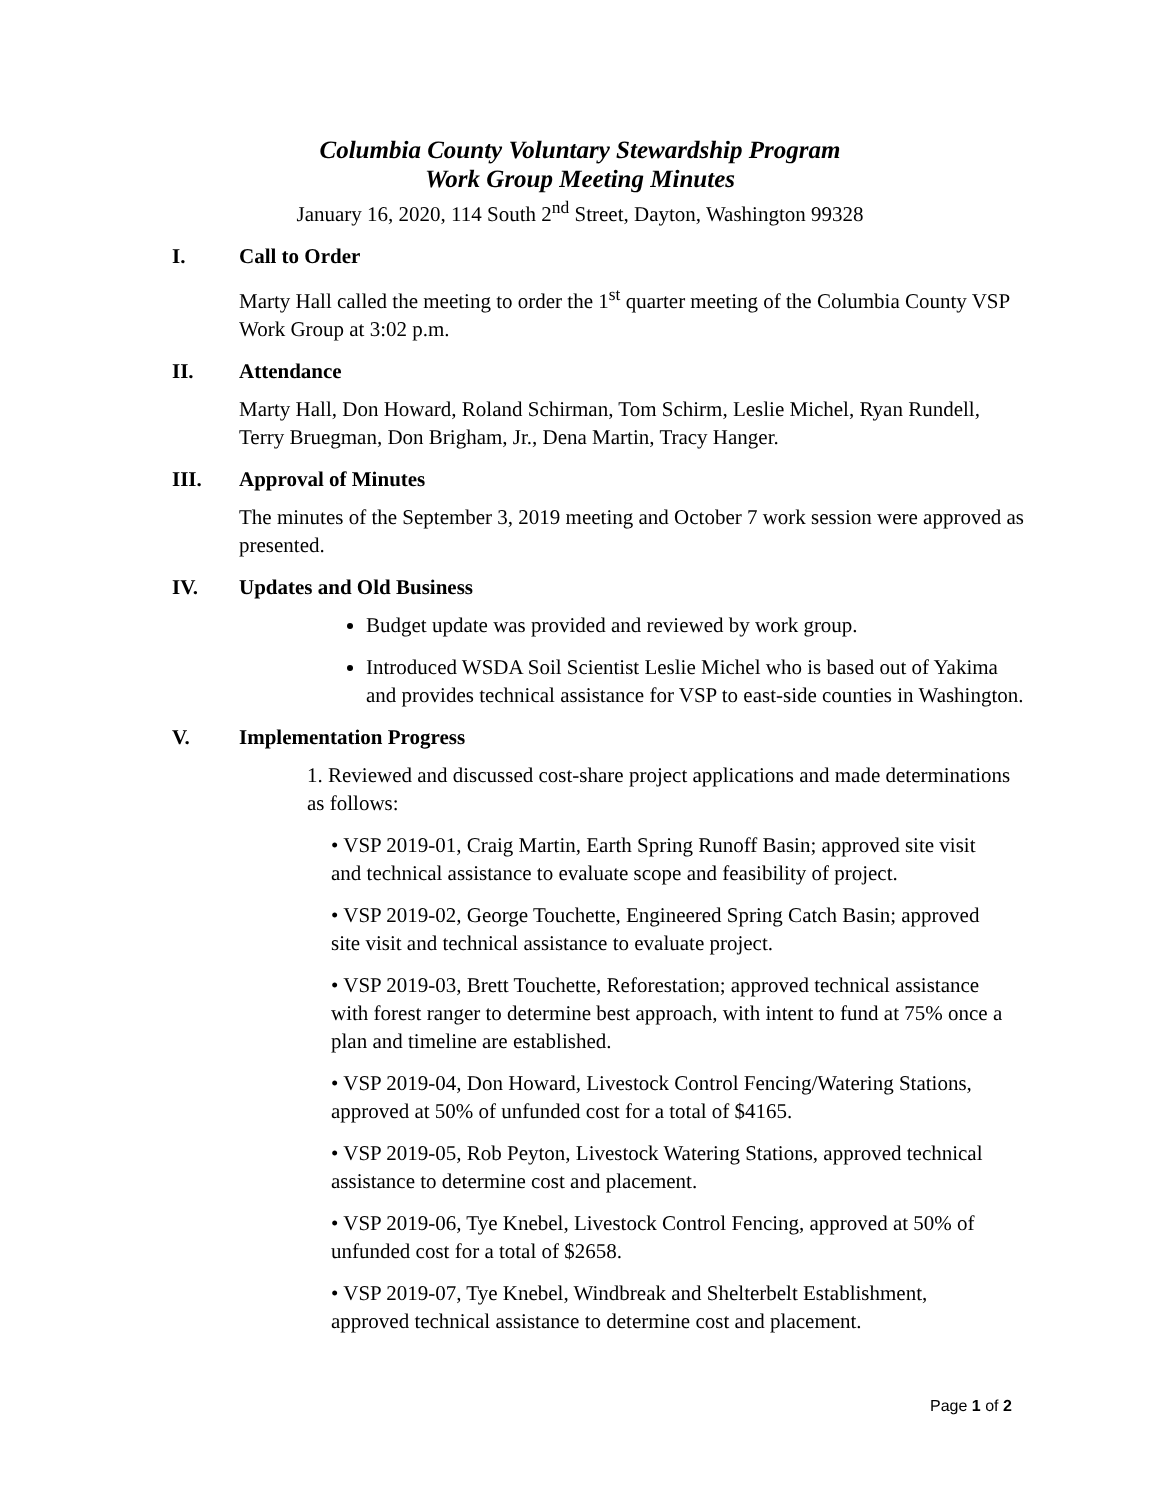Columbia County Voluntary Stewardship Program
Work Group Meeting Minutes
January 16, 2020, 114 South 2<sup>nd</sup> Street, Dayton, Washington 99328
I. Call to Order
Marty Hall called the meeting to order the 1<sup>st</sup> quarter meeting of the Columbia County VSP Work Group at 3:02 p.m.
II. Attendance
Marty Hall, Don Howard, Roland Schirman, Tom Schirm, Leslie Michel, Ryan Rundell, Terry Bruegman, Don Brigham, Jr., Dena Martin, Tracy Hanger.
III. Approval of Minutes
The minutes of the September 3, 2019 meeting and October 7 work session were approved as presented.
IV. Updates and Old Business
Budget update was provided and reviewed by work group.
Introduced WSDA Soil Scientist Leslie Michel who is based out of Yakima and provides technical assistance for VSP to east-side counties in Washington.
V. Implementation Progress
1. Reviewed and discussed cost-share project applications and made determinations as follows:
• VSP 2019-01, Craig Martin, Earth Spring Runoff Basin; approved site visit and technical assistance to evaluate scope and feasibility of project.
• VSP 2019-02, George Touchette, Engineered Spring Catch Basin; approved site visit and technical assistance to evaluate project.
• VSP 2019-03, Brett Touchette, Reforestation; approved technical assistance with forest ranger to determine best approach, with intent to fund at 75% once a plan and timeline are established.
• VSP 2019-04, Don Howard, Livestock Control Fencing/Watering Stations, approved at 50% of unfunded cost for a total of $4165.
• VSP 2019-05, Rob Peyton, Livestock Watering Stations, approved technical assistance to determine cost and placement.
• VSP 2019-06, Tye Knebel, Livestock Control Fencing, approved at 50% of unfunded cost for a total of $2658.
• VSP 2019-07, Tye Knebel, Windbreak and Shelterbelt Establishment, approved technical assistance to determine cost and placement.
Page 1 of 2